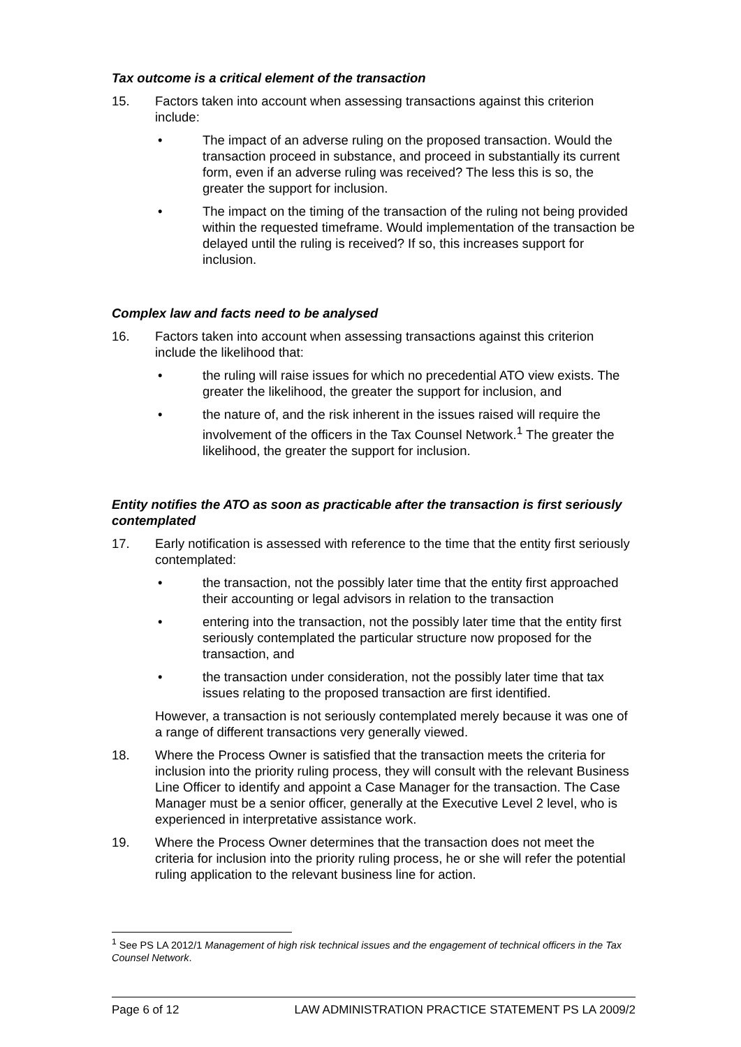Tax outcome is a critical element of the transaction
15. Factors taken into account when assessing transactions against this criterion include:
• The impact of an adverse ruling on the proposed transaction. Would the transaction proceed in substance, and proceed in substantially its current form, even if an adverse ruling was received? The less this is so, the greater the support for inclusion.
• The impact on the timing of the transaction of the ruling not being provided within the requested timeframe. Would implementation of the transaction be delayed until the ruling is received? If so, this increases support for inclusion.
Complex law and facts need to be analysed
16. Factors taken into account when assessing transactions against this criterion include the likelihood that:
• the ruling will raise issues for which no precedential ATO view exists. The greater the likelihood, the greater the support for inclusion, and
• the nature of, and the risk inherent in the issues raised will require the involvement of the officers in the Tax Counsel Network.<sup>1</sup> The greater the likelihood, the greater the support for inclusion.
Entity notifies the ATO as soon as practicable after the transaction is first seriously contemplated
17. Early notification is assessed with reference to the time that the entity first seriously contemplated:
• the transaction, not the possibly later time that the entity first approached their accounting or legal advisors in relation to the transaction
• entering into the transaction, not the possibly later time that the entity first seriously contemplated the particular structure now proposed for the transaction, and
• the transaction under consideration, not the possibly later time that tax issues relating to the proposed transaction are first identified.
However, a transaction is not seriously contemplated merely because it was one of a range of different transactions very generally viewed.
18. Where the Process Owner is satisfied that the transaction meets the criteria for inclusion into the priority ruling process, they will consult with the relevant Business Line Officer to identify and appoint a Case Manager for the transaction. The Case Manager must be a senior officer, generally at the Executive Level 2 level, who is experienced in interpretative assistance work.
19. Where the Process Owner determines that the transaction does not meet the criteria for inclusion into the priority ruling process, he or she will refer the potential ruling application to the relevant business line for action.
<sup>1</sup> See PS LA 2012/1 Management of high risk technical issues and the engagement of technical officers in the Tax Counsel Network.
Page 6 of 12 LAW ADMINISTRATION PRACTICE STATEMENT PS LA 2009/2